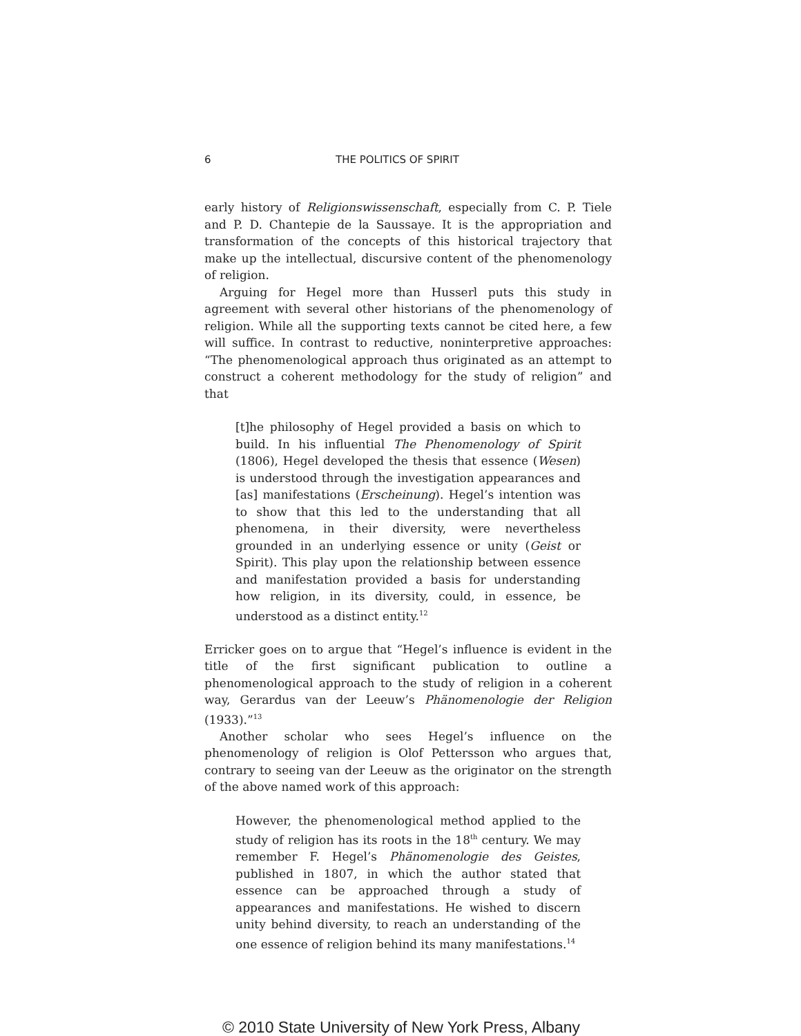6 THE POLITICS OF SPIRIT
early history of Religionswissenschaft, especially from C. P. Tiele and P. D. Chantepie de la Saussaye. It is the appropriation and transformation of the concepts of this historical trajectory that make up the intellectual, discursive content of the phenomenology of religion.
Arguing for Hegel more than Husserl puts this study in agreement with several other historians of the phenomenology of religion. While all the supporting texts cannot be cited here, a few will suffice. In contrast to reductive, noninterpretive approaches: “The phenomenological approach thus originated as an attempt to construct a coherent methodology for the study of religion” and that
[t]he philosophy of Hegel provided a basis on which to build. In his influential The Phenomenology of Spirit (1806), Hegel developed the thesis that essence (Wesen) is understood through the investigation appearances and [as] manifestations (Erscheinung). Hegel’s intention was to show that this led to the understanding that all phenomena, in their diversity, were nevertheless grounded in an underlying essence or unity (Geist or Spirit). This play upon the relationship between essence and manifestation provided a basis for understanding how religion, in its diversity, could, in essence, be understood as a distinct entity.<sup>12</sup>
Erricker goes on to argue that “Hegel’s influence is evident in the title of the first significant publication to outline a phenomenological approach to the study of religion in a coherent way, Gerardus van der Leeuw’s Phänomenologie der Religion (1933).”<sup>13</sup>
Another scholar who sees Hegel’s influence on the phenomenology of religion is Olof Pettersson who argues that, contrary to seeing van der Leeuw as the originator on the strength of the above named work of this approach:
However, the phenomenological method applied to the study of religion has its roots in the 18<sup>th</sup> century. We may remember F. Hegel’s Phänomenologie des Geistes, published in 1807, in which the author stated that essence can be approached through a study of appearances and manifestations. He wished to discern unity behind diversity, to reach an understanding of the one essence of religion behind its many manifestations.<sup>14</sup>
© 2010 State University of New York Press, Albany